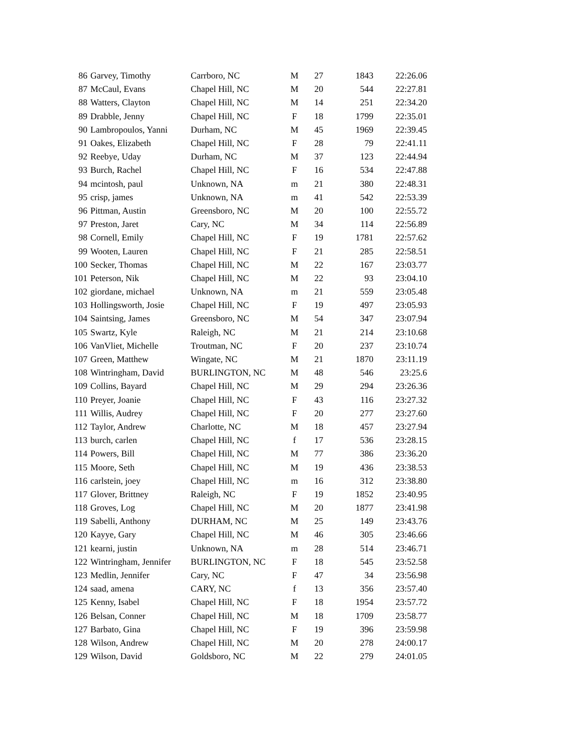| 86 | Garvey, Timothy | Carrboro, NC | M | 27 | 1843 | 22:26.06 |
| 87 | McCaul, Evans | Chapel Hill, NC | M | 20 | 544 | 22:27.81 |
| 88 | Watters, Clayton | Chapel Hill, NC | M | 14 | 251 | 22:34.20 |
| 89 | Drabble, Jenny | Chapel Hill, NC | F | 18 | 1799 | 22:35.01 |
| 90 | Lambropoulos, Yanni | Durham, NC | M | 45 | 1969 | 22:39.45 |
| 91 | Oakes, Elizabeth | Chapel Hill, NC | F | 28 | 79 | 22:41.11 |
| 92 | Reebye, Uday | Durham, NC | M | 37 | 123 | 22:44.94 |
| 93 | Burch, Rachel | Chapel Hill, NC | F | 16 | 534 | 22:47.88 |
| 94 | mcintosh, paul | Unknown, NA | m | 21 | 380 | 22:48.31 |
| 95 | crisp, james | Unknown, NA | m | 41 | 542 | 22:53.39 |
| 96 | Pittman, Austin | Greensboro, NC | M | 20 | 100 | 22:55.72 |
| 97 | Preston, Jaret | Cary, NC | M | 34 | 114 | 22:56.89 |
| 98 | Cornell, Emily | Chapel Hill, NC | F | 19 | 1781 | 22:57.62 |
| 99 | Wooten, Lauren | Chapel Hill, NC | F | 21 | 285 | 22:58.51 |
| 100 | Secker, Thomas | Chapel Hill, NC | M | 22 | 167 | 23:03.77 |
| 101 | Peterson, Nik | Chapel Hill, NC | M | 22 | 93 | 23:04.10 |
| 102 | giordane, michael | Unknown, NA | m | 21 | 559 | 23:05.48 |
| 103 | Hollingsworth, Josie | Chapel Hill, NC | F | 19 | 497 | 23:05.93 |
| 104 | Saintsing, James | Greensboro, NC | M | 54 | 347 | 23:07.94 |
| 105 | Swartz, Kyle | Raleigh, NC | M | 21 | 214 | 23:10.68 |
| 106 | VanVliet, Michelle | Troutman, NC | F | 20 | 237 | 23:10.74 |
| 107 | Green, Matthew | Wingate, NC | M | 21 | 1870 | 23:11.19 |
| 108 | Wintringham, David | BURLINGTON, NC | M | 48 | 546 | 23:25.6 |
| 109 | Collins, Bayard | Chapel Hill, NC | M | 29 | 294 | 23:26.36 |
| 110 | Preyer, Joanie | Chapel Hill, NC | F | 43 | 116 | 23:27.32 |
| 111 | Willis, Audrey | Chapel Hill, NC | F | 20 | 277 | 23:27.60 |
| 112 | Taylor, Andrew | Charlotte, NC | M | 18 | 457 | 23:27.94 |
| 113 | burch, carlen | Chapel Hill, NC | f | 17 | 536 | 23:28.15 |
| 114 | Powers, Bill | Chapel Hill, NC | M | 77 | 386 | 23:36.20 |
| 115 | Moore, Seth | Chapel Hill, NC | M | 19 | 436 | 23:38.53 |
| 116 | carlstein, joey | Chapel Hill, NC | m | 16 | 312 | 23:38.80 |
| 117 | Glover, Brittney | Raleigh, NC | F | 19 | 1852 | 23:40.95 |
| 118 | Groves, Log | Chapel Hill, NC | M | 20 | 1877 | 23:41.98 |
| 119 | Sabelli, Anthony | DURHAM, NC | M | 25 | 149 | 23:43.76 |
| 120 | Kayye, Gary | Chapel Hill, NC | M | 46 | 305 | 23:46.66 |
| 121 | kearni, justin | Unknown, NA | m | 28 | 514 | 23:46.71 |
| 122 | Wintringham, Jennifer | BURLINGTON, NC | F | 18 | 545 | 23:52.58 |
| 123 | Medlin, Jennifer | Cary, NC | F | 47 | 34 | 23:56.98 |
| 124 | saad, amena | CARY, NC | f | 13 | 356 | 23:57.40 |
| 125 | Kenny, Isabel | Chapel Hill, NC | F | 18 | 1954 | 23:57.72 |
| 126 | Belsan, Conner | Chapel Hill, NC | M | 18 | 1709 | 23:58.77 |
| 127 | Barbato, Gina | Chapel Hill, NC | F | 19 | 396 | 23:59.98 |
| 128 | Wilson, Andrew | Chapel Hill, NC | M | 20 | 278 | 24:00.17 |
| 129 | Wilson, David | Goldsboro, NC | M | 22 | 279 | 24:01.05 |